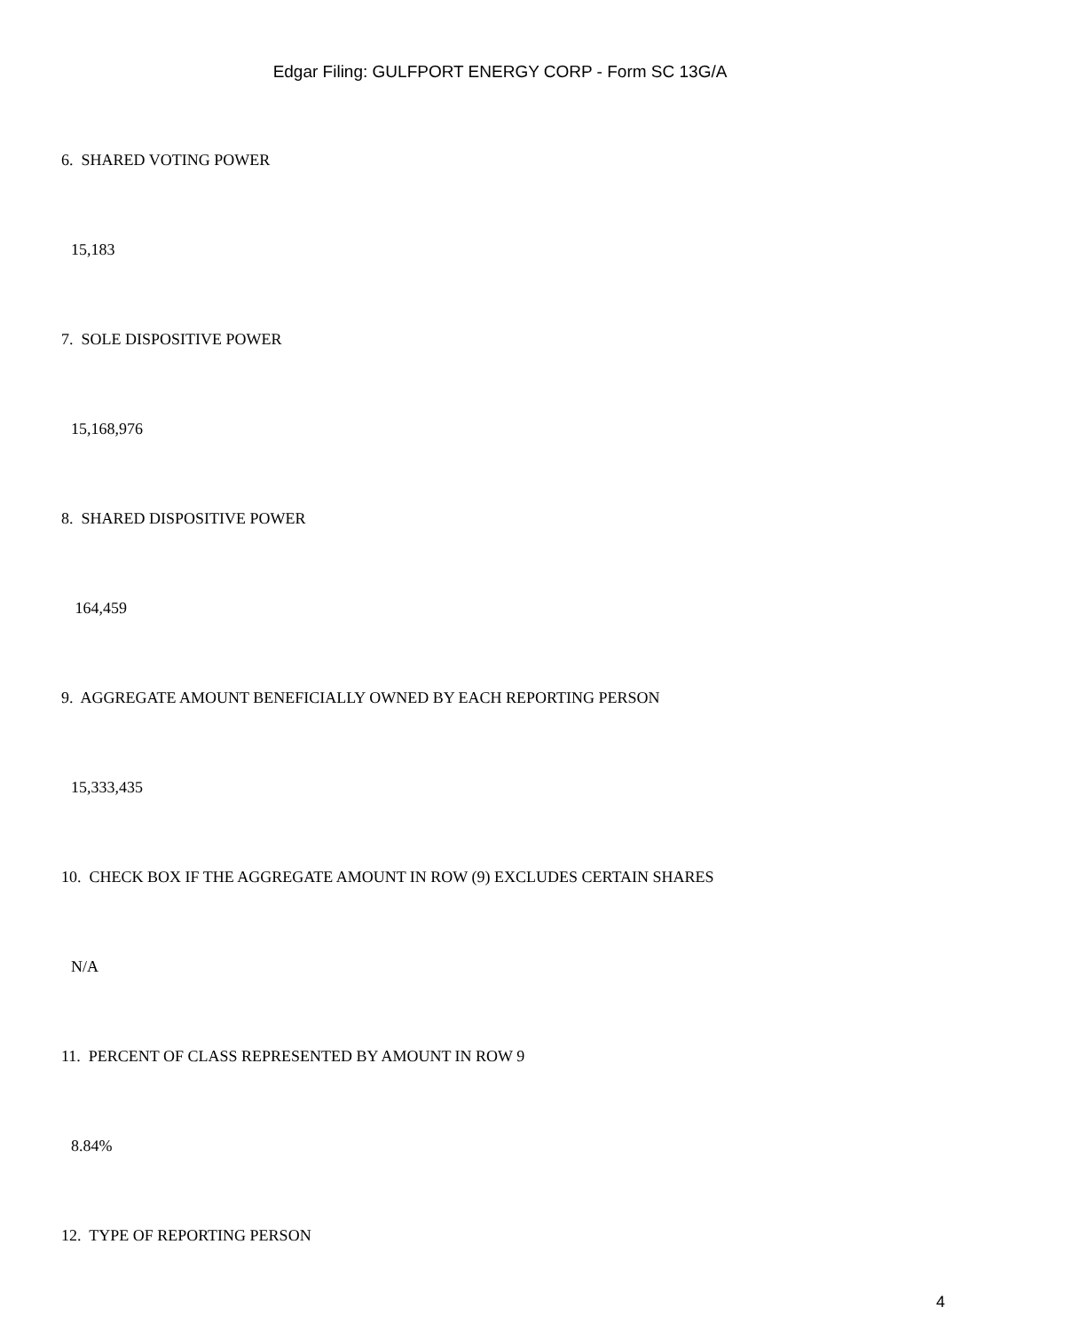Edgar Filing: GULFPORT ENERGY CORP - Form SC 13G/A
6. SHARED VOTING POWER
15,183
7. SOLE DISPOSITIVE POWER
15,168,976
8. SHARED DISPOSITIVE POWER
164,459
9. AGGREGATE AMOUNT BENEFICIALLY OWNED BY EACH REPORTING PERSON
15,333,435
10. CHECK BOX IF THE AGGREGATE AMOUNT IN ROW (9) EXCLUDES CERTAIN SHARES
N/A
11. PERCENT OF CLASS REPRESENTED BY AMOUNT IN ROW 9
8.84%
12. TYPE OF REPORTING PERSON
4